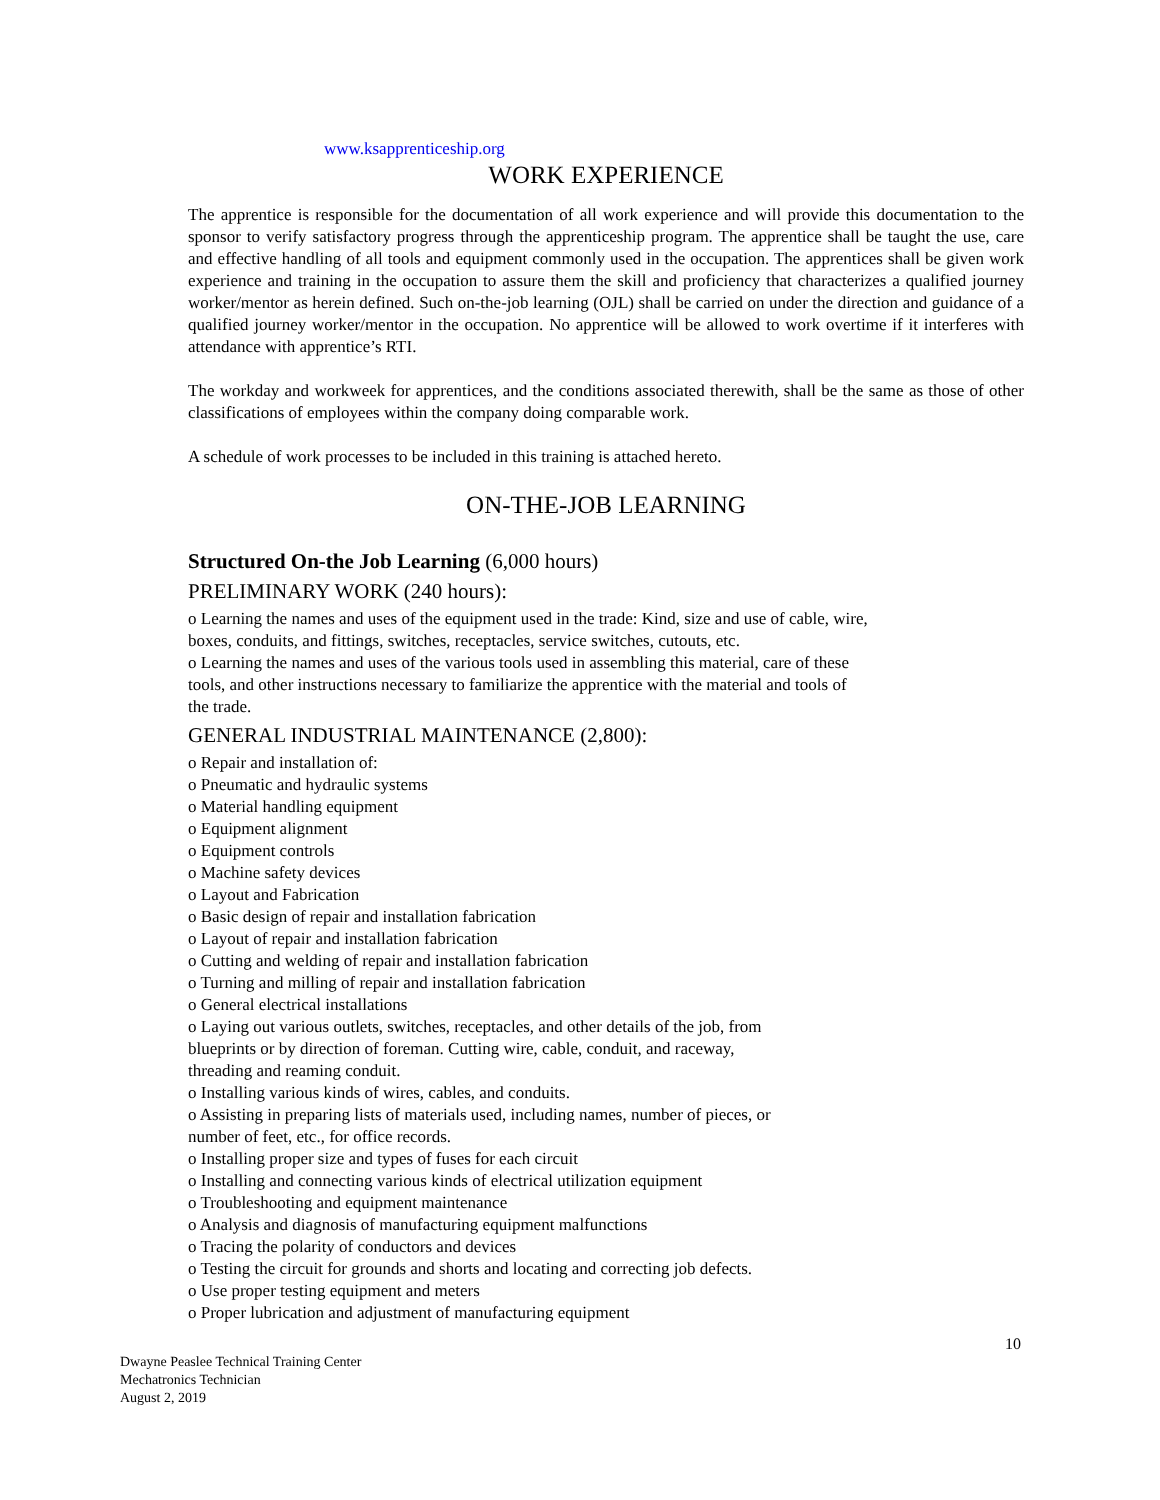www.ksapprenticeship.org
WORK EXPERIENCE
The apprentice is responsible for the documentation of all work experience and will provide this documentation to the sponsor to verify satisfactory progress through the apprenticeship program. The apprentice shall be taught the use, care and effective handling of all tools and equipment commonly used in the occupation. The apprentices shall be given work experience and training in the occupation to assure them the skill and proficiency that characterizes a qualified journey worker/mentor as herein defined. Such on-the-job learning (OJL) shall be carried on under the direction and guidance of a qualified journey worker/mentor in the occupation. No apprentice will be allowed to work overtime if it interferes with attendance with apprentice’s RTI.
The workday and workweek for apprentices, and the conditions associated therewith, shall be the same as those of other classifications of employees within the company doing comparable work.
A schedule of work processes to be included in this training is attached hereto.
ON-THE-JOB LEARNING
Structured On-the Job Learning (6,000 hours)
PRELIMINARY WORK (240 hours):
o Learning the names and uses of the equipment used in the trade: Kind, size and use of cable, wire,
boxes, conduits, and fittings, switches, receptacles, service switches, cutouts, etc.
o Learning the names and uses of the various tools used in assembling this material, care of these
tools, and other instructions necessary to familiarize the apprentice with the material and tools of
the trade.
GENERAL INDUSTRIAL MAINTENANCE (2,800):
o Repair and installation of:
o Pneumatic and hydraulic systems
o Material handling equipment
o Equipment alignment
o Equipment controls
o Machine safety devices
o Layout and Fabrication
o Basic design of repair and installation fabrication
o Layout of repair and installation fabrication
o Cutting and welding of repair and installation fabrication
o Turning and milling of repair and installation fabrication
o General electrical installations
o Laying out various outlets, switches, receptacles, and other details of the job, from
blueprints or by direction of foreman. Cutting wire, cable, conduit, and raceway,
threading and reaming conduit.
o Installing various kinds of wires, cables, and conduits.
o Assisting in preparing lists of materials used, including names, number of pieces, or
number of feet, etc., for office records.
o Installing proper size and types of fuses for each circuit
o Installing and connecting various kinds of electrical utilization equipment
o Troubleshooting and equipment maintenance
o Analysis and diagnosis of manufacturing equipment malfunctions
o Tracing the polarity of conductors and devices
o Testing the circuit for grounds and shorts and locating and correcting job defects.
o Use proper testing equipment and meters
o Proper lubrication and adjustment of manufacturing equipment
10
Dwayne Peaslee Technical Training Center
Mechatronics Technician
August 2, 2019